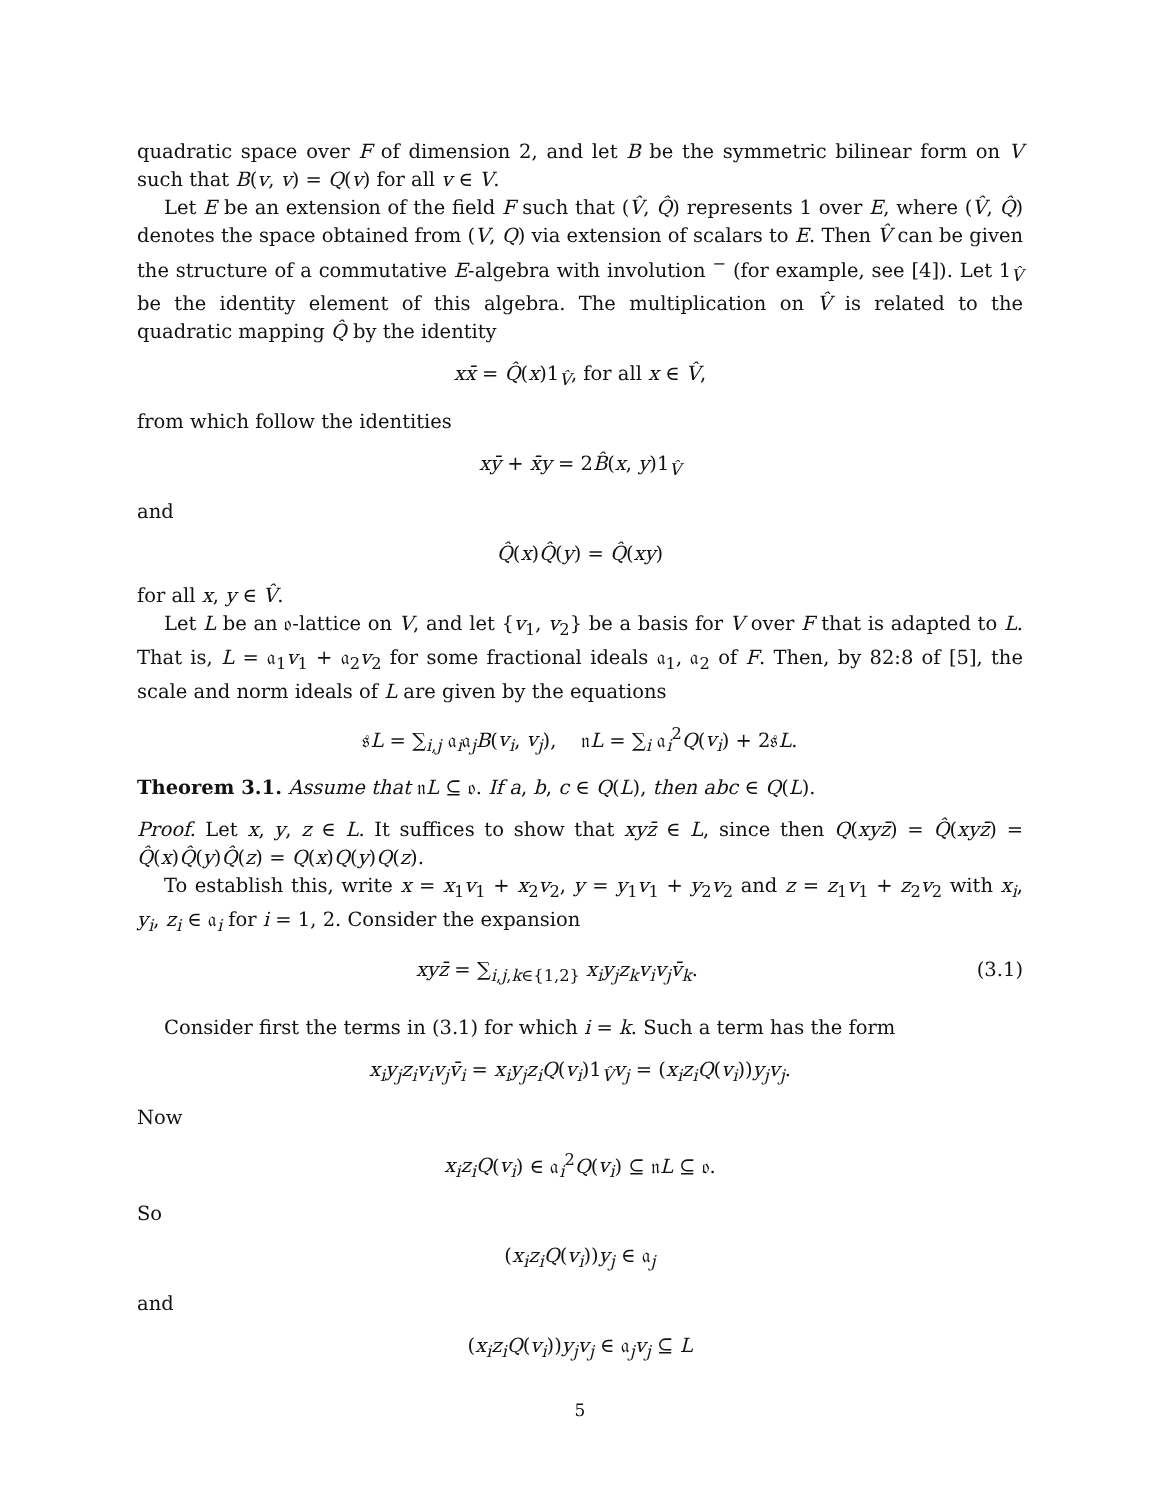quadratic space over F of dimension 2, and let B be the symmetric bilinear form on V such that B(v, v) = Q(v) for all v ∈ V.
Let E be an extension of the field F such that (V̂, Q̂) represents 1 over E, where (V̂, Q̂) denotes the space obtained from (V, Q) via extension of scalars to E. Then V̂ can be given the structure of a commutative E-algebra with involution <sup>−</sup> (for example, see [4]). Let 1<sub>V̂</sub> be the identity element of this algebra. The multiplication on V̂ is related to the quadratic mapping Q̂ by the identity
xx̄ = Q̂(x)1<sub>V̂</sub>, for all x ∈ V̂,
from which follow the identities
xȳ + x̄y = 2B̂(x, y)1<sub>V̂</sub>
and
Q̂(x)Q̂(y) = Q̂(xy)
for all x, y ∈ V̂.
Let L be an 𝔬-lattice on V, and let {v<sub>1</sub>, v<sub>2</sub>} be a basis for V over F that is adapted to L. That is, L = 𝔞<sub>1</sub>v<sub>1</sub> + 𝔞<sub>2</sub>v<sub>2</sub> for some fractional ideals 𝔞<sub>1</sub>, 𝔞<sub>2</sub> of F. Then, by 82:8 of [5], the scale and norm ideals of L are given by the equations
𝔰L = ∑<sub>i,j</sub> 𝔞<sub>i</sub>𝔞<sub>j</sub>B(v<sub>i</sub>, v<sub>j</sub>), 𝔫L = ∑<sub>i</sub> 𝔞<sub>i</sub><sup>2</sup>Q(v<sub>i</sub>) + 2𝔰L.
Theorem 3.1. Assume that 𝔫L ⊆ 𝔬. If a, b, c ∈ Q(L), then abc ∈ Q(L).
Proof. Let x, y, z ∈ L. It suffices to show that xyz̄ ∈ L, since then Q(xyz̄) = Q̂(xyz̄) = Q̂(x)Q̂(y)Q̂(z) = Q(x)Q(y)Q(z).
To establish this, write x = x<sub>1</sub>v<sub>1</sub> + x<sub>2</sub>v<sub>2</sub>, y = y<sub>1</sub>v<sub>1</sub> + y<sub>2</sub>v<sub>2</sub> and z = z<sub>1</sub>v<sub>1</sub> + z<sub>2</sub>v<sub>2</sub> with x<sub>i</sub>, y<sub>i</sub>, z<sub>i</sub> ∈ 𝔞<sub>i</sub> for i = 1, 2. Consider the expansion
xyz̄ = ∑<sub>i,j,k∈{1,2}</sub> x<sub>i</sub>y<sub>j</sub>z<sub>k</sub>v<sub>i</sub>v<sub>j</sub>v̄<sub>k</sub>. (3.1)
Consider first the terms in (3.1) for which i = k. Such a term has the form
x<sub>i</sub>y<sub>j</sub>z<sub>i</sub>v<sub>i</sub>v<sub>j</sub>v̄<sub>i</sub> = x<sub>i</sub>y<sub>j</sub>z<sub>i</sub>Q(v<sub>i</sub>)1<sub>V̂</sub>v<sub>j</sub> = (x<sub>i</sub>z<sub>i</sub>Q(v<sub>i</sub>))y<sub>j</sub>v<sub>j</sub>.
Now
x<sub>i</sub>z<sub>i</sub>Q(v<sub>i</sub>) ∈ 𝔞<sub>i</sub><sup>2</sup>Q(v<sub>i</sub>) ⊆ 𝔫L ⊆ 𝔬.
So
(x<sub>i</sub>z<sub>i</sub>Q(v<sub>i</sub>))y<sub>j</sub> ∈ 𝔞<sub>j</sub>
and
(x<sub>i</sub>z<sub>i</sub>Q(v<sub>i</sub>))y<sub>j</sub>v<sub>j</sub> ∈ 𝔞<sub>j</sub>v<sub>j</sub> ⊆ L
5